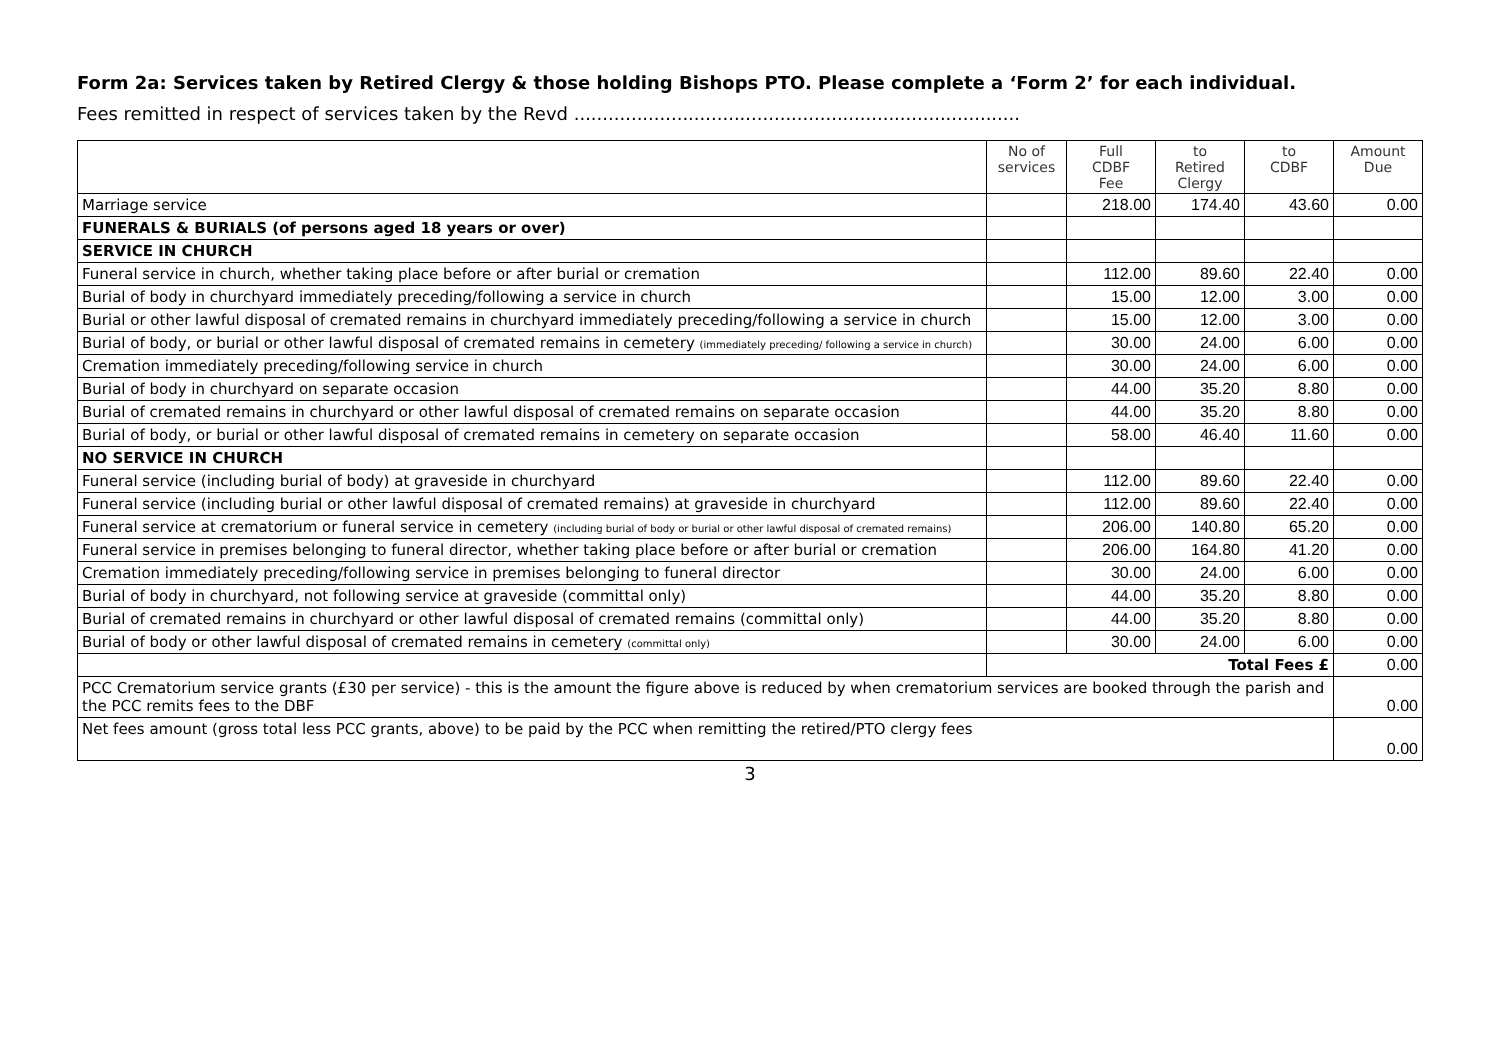Form 2a: Services taken by Retired Clergy & those holding Bishops PTO. Please complete a ‘Form 2’ for each individual.
Fees remitted in respect of services taken by the Revd ..............................................................................
| | No of services | Full CDBF Fee | to Retired Clergy | to CDBF | Amount Due |
| --- | --- | --- | --- | --- | --- |
| Marriage service | | 218.00 | 174.40 | 43.60 | 0.00 |
| FUNERALS & BURIALS (of persons aged 18 years or over) | | | | | |
| SERVICE IN CHURCH | | | | | |
| Funeral service in church, whether taking place before or after burial or cremation | | 112.00 | 89.60 | 22.40 | 0.00 |
| Burial of body in churchyard immediately preceding/following a service in church | | 15.00 | 12.00 | 3.00 | 0.00 |
| Burial or other lawful disposal of cremated remains in churchyard immediately preceding/following a service in church | | 15.00 | 12.00 | 3.00 | 0.00 |
| Burial of body, or burial or other lawful disposal of cremated remains in cemetery (immediately preceding/ following a service in church) | | 30.00 | 24.00 | 6.00 | 0.00 |
| Cremation immediately preceding/following service in church | | 30.00 | 24.00 | 6.00 | 0.00 |
| Burial of body in churchyard on separate occasion | | 44.00 | 35.20 | 8.80 | 0.00 |
| Burial of cremated remains in churchyard or other lawful disposal of cremated remains on separate occasion | | 44.00 | 35.20 | 8.80 | 0.00 |
| Burial of body, or burial or other lawful disposal of cremated remains in cemetery on separate occasion | | 58.00 | 46.40 | 11.60 | 0.00 |
| NO SERVICE IN CHURCH | | | | | |
| Funeral service (including burial of body) at graveside in churchyard | | 112.00 | 89.60 | 22.40 | 0.00 |
| Funeral service (including burial or other lawful disposal of cremated remains) at graveside in churchyard | | 112.00 | 89.60 | 22.40 | 0.00 |
| Funeral service at crematorium or funeral service in cemetery (including burial of body or burial or other lawful disposal of cremated remains) | | 206.00 | 140.80 | 65.20 | 0.00 |
| Funeral service in premises belonging to funeral director, whether taking place before or after burial or cremation | | 206.00 | 164.80 | 41.20 | 0.00 |
| Cremation immediately preceding/following service in premises belonging to funeral director | | 30.00 | 24.00 | 6.00 | 0.00 |
| Burial of body in churchyard, not following service at graveside (committal only) | | 44.00 | 35.20 | 8.80 | 0.00 |
| Burial of cremated remains in churchyard or other lawful disposal of cremated remains (committal only) | | 44.00 | 35.20 | 8.80 | 0.00 |
| Burial of body or other lawful disposal of cremated remains in cemetery (committal only) | | 30.00 | 24.00 | 6.00 | 0.00 |
| | Total Fees £ | | | | 0.00 |
| PCC Crematorium service grants (£30 per service) - this is the amount the figure above is reduced by when crematorium services are booked through the parish and the PCC remits fees to the DBF | | | | | 0.00 |
| Net fees amount (gross total less PCC grants, above) to be paid by the PCC when remitting the retired/PTO clergy fees | | | | | 0.00 |
3